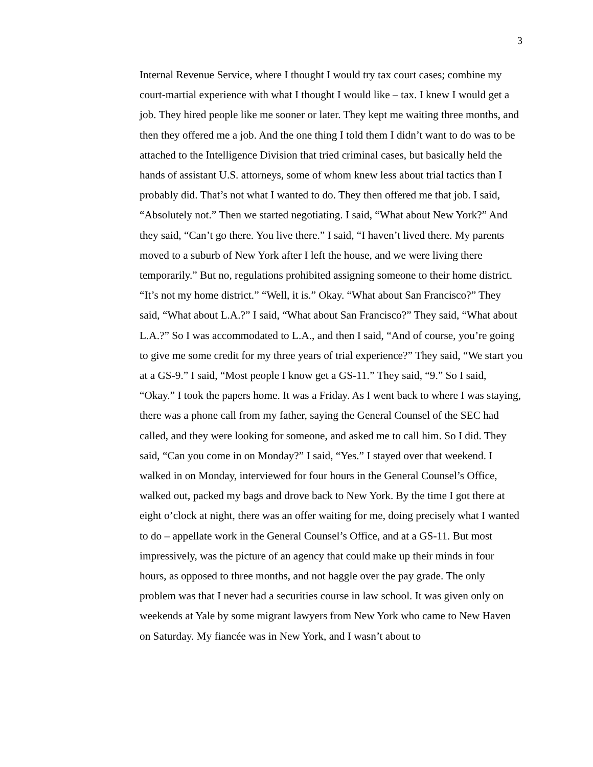3
Internal Revenue Service, where I thought I would try tax court cases; combine my court-martial experience with what I thought I would like – tax. I knew I would get a job. They hired people like me sooner or later. They kept me waiting three months, and then they offered me a job. And the one thing I told them I didn’t want to do was to be attached to the Intelligence Division that tried criminal cases, but basically held the hands of assistant U.S. attorneys, some of whom knew less about trial tactics than I probably did. That’s not what I wanted to do. They then offered me that job. I said, “Absolutely not.” Then we started negotiating. I said, “What about New York?” And they said, “Can’t go there. You live there.” I said, “I haven’t lived there. My parents moved to a suburb of New York after I left the house, and we were living there temporarily.” But no, regulations prohibited assigning someone to their home district. “It’s not my home district.” “Well, it is.” Okay. “What about San Francisco?” They said, “What about L.A.?” I said, “What about San Francisco?” They said, “What about L.A.?” So I was accommodated to L.A., and then I said, “And of course, you’re going to give me some credit for my three years of trial experience?” They said, “We start you at a GS-9.” I said, “Most people I know get a GS-11.” They said, “9.” So I said, “Okay.” I took the papers home. It was a Friday. As I went back to where I was staying, there was a phone call from my father, saying the General Counsel of the SEC had called, and they were looking for someone, and asked me to call him. So I did. They said, “Can you come in on Monday?” I said, “Yes.” I stayed over that weekend. I walked in on Monday, interviewed for four hours in the General Counsel’s Office, walked out, packed my bags and drove back to New York. By the time I got there at eight o’clock at night, there was an offer waiting for me, doing precisely what I wanted to do – appellate work in the General Counsel’s Office, and at a GS-11. But most impressively, was the picture of an agency that could make up their minds in four hours, as opposed to three months, and not haggle over the pay grade. The only problem was that I never had a securities course in law school. It was given only on weekends at Yale by some migrant lawyers from New York who came to New Haven on Saturday. My fiancée was in New York, and I wasn’t about to